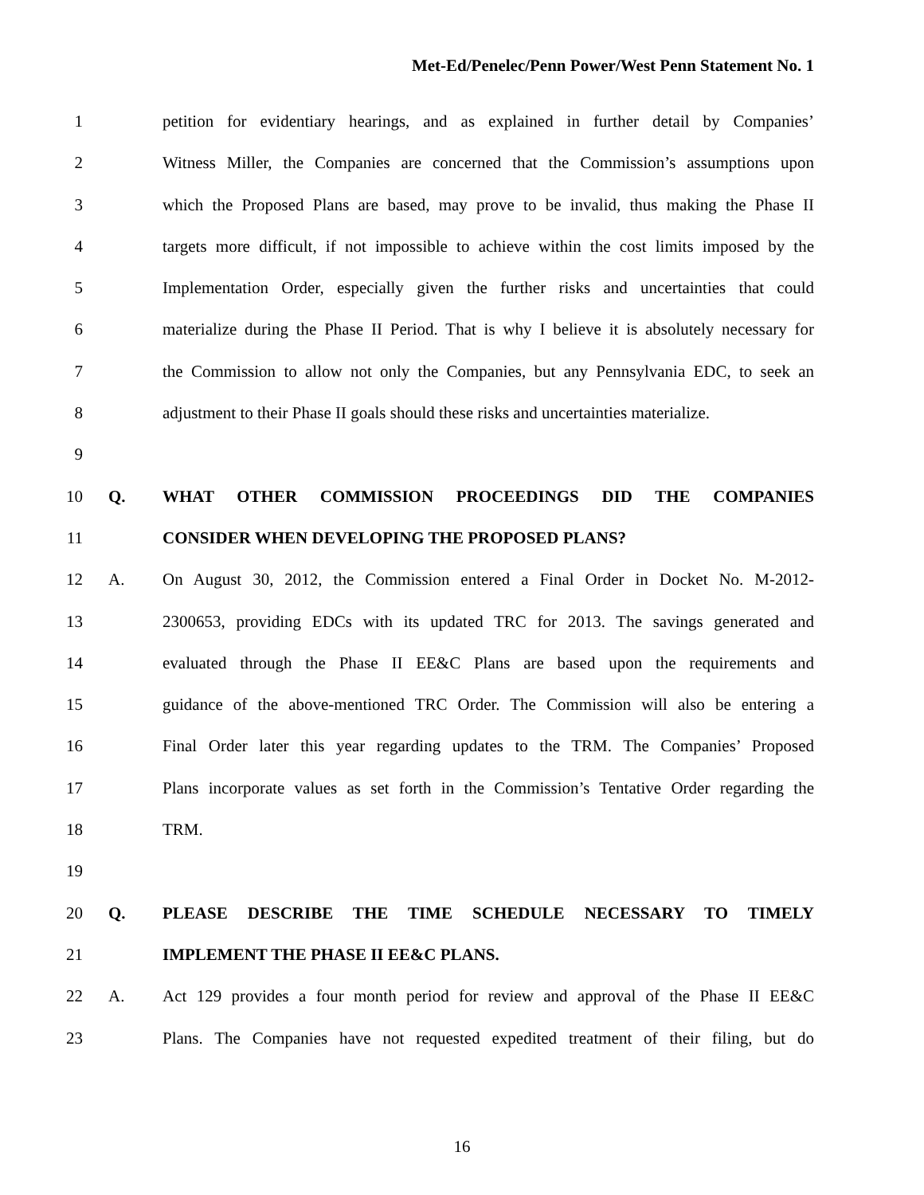Met-Ed/Penelec/Penn Power/West Penn Statement No. 1
1 petition for evidentiary hearings, and as explained in further detail by Companies’
2 Witness Miller, the Companies are concerned that the Commission’s assumptions upon
3 which the Proposed Plans are based, may prove to be invalid, thus making the Phase II
4 targets more difficult, if not impossible to achieve within the cost limits imposed by the
5 Implementation Order, especially given the further risks and uncertainties that could
6 materialize during the Phase II Period. That is why I believe it is absolutely necessary for
7 the Commission to allow not only the Companies, but any Pennsylvania EDC, to seek an
8 adjustment to their Phase II goals should these risks and uncertainties materialize.
9
10 Q. WHAT OTHER COMMISSION PROCEEDINGS DID THE COMPANIES
11 CONSIDER WHEN DEVELOPING THE PROPOSED PLANS?
12 A. On August 30, 2012, the Commission entered a Final Order in Docket No. M-2012-
13 2300653, providing EDCs with its updated TRC for 2013. The savings generated and
14 evaluated through the Phase II EE&C Plans are based upon the requirements and
15 guidance of the above-mentioned TRC Order. The Commission will also be entering a
16 Final Order later this year regarding updates to the TRM. The Companies’ Proposed
17 Plans incorporate values as set forth in the Commission’s Tentative Order regarding the
18 TRM.
19
20 Q. PLEASE DESCRIBE THE TIME SCHEDULE NECESSARY TO TIMELY
21 IMPLEMENT THE PHASE II EE&C PLANS.
22 A. Act 129 provides a four month period for review and approval of the Phase II EE&C
23 Plans. The Companies have not requested expedited treatment of their filing, but do
16